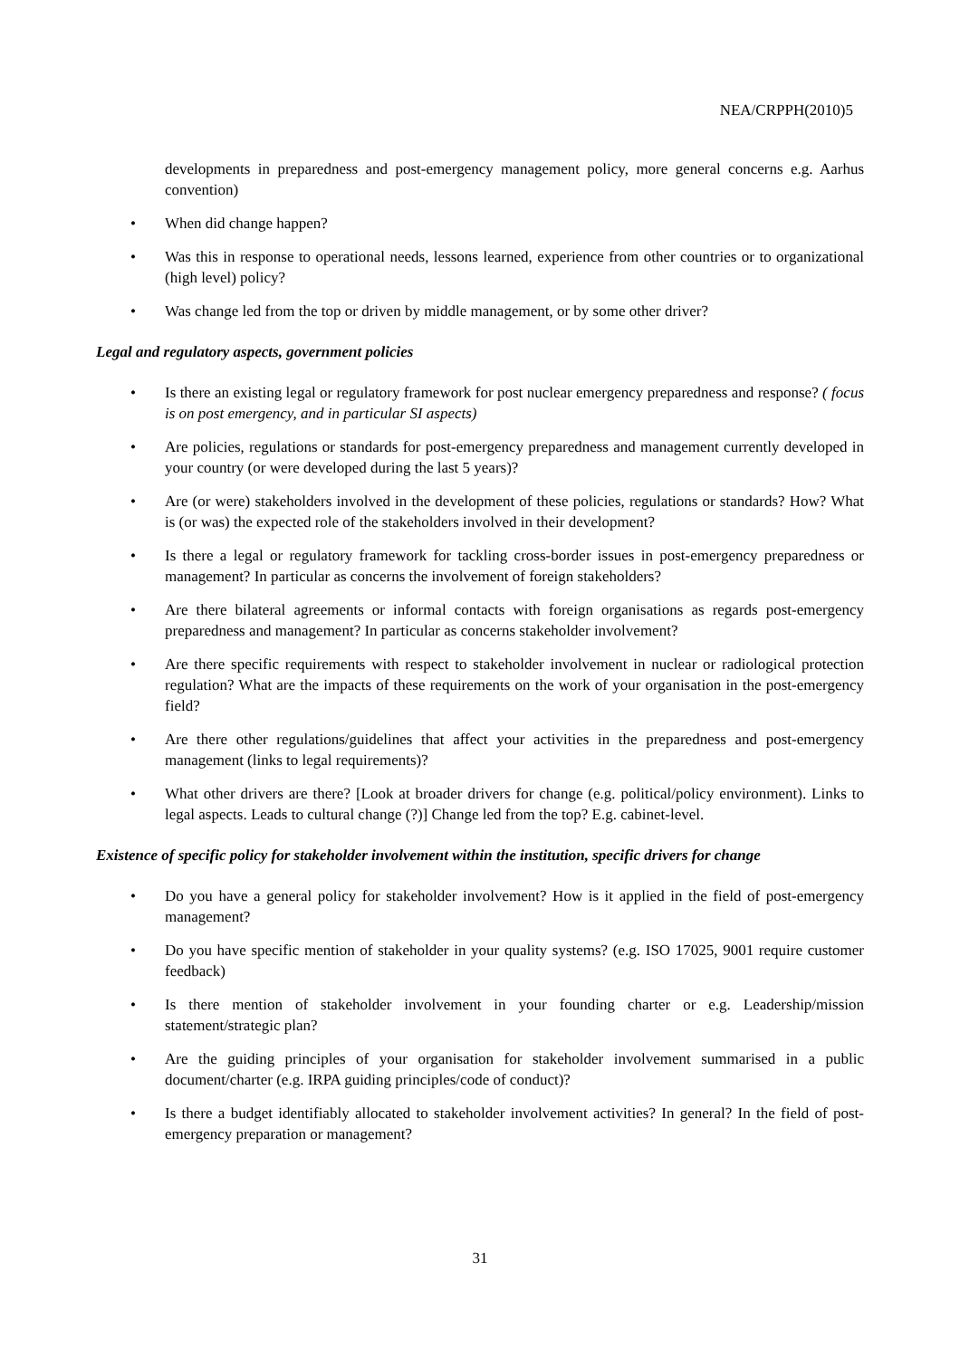NEA/CRPPH(2010)5
developments in preparedness and post-emergency management policy, more general concerns e.g. Aarhus convention)
• When did change happen?
• Was this in response to operational needs, lessons learned, experience from other countries or to organizational (high level) policy?
• Was change led from the top or driven by middle management, or by some other driver?
Legal and regulatory aspects, government policies
• Is there an existing legal or regulatory framework for post nuclear emergency preparedness and response? ( focus is on post emergency, and in particular SI aspects)
• Are policies, regulations or standards for post-emergency preparedness and management currently developed in your country (or were developed during the last 5 years)?
• Are (or were) stakeholders involved in the development of these policies, regulations or standards? How? What is (or was) the expected role of the stakeholders involved in their development?
• Is there a legal or regulatory framework for tackling cross-border issues in post-emergency preparedness or management? In particular as concerns the involvement of foreign stakeholders?
• Are there bilateral agreements or informal contacts with foreign organisations as regards post-emergency preparedness and management? In particular as concerns stakeholder involvement?
• Are there specific requirements with respect to stakeholder involvement in nuclear or radiological protection regulation? What are the impacts of these requirements on the work of your organisation in the post-emergency field?
• Are there other regulations/guidelines that affect your activities in the preparedness and post-emergency management (links to legal requirements)?
• What other drivers are there? [Look at broader drivers for change (e.g. political/policy environment). Links to legal aspects. Leads to cultural change (?)] Change led from the top? E.g. cabinet-level.
Existence of specific policy for stakeholder involvement within the institution, specific drivers for change
• Do you have a general policy for stakeholder involvement? How is it applied in the field of post-emergency management?
• Do you have specific mention of stakeholder in your quality systems? (e.g. ISO 17025, 9001 require customer feedback)
• Is there mention of stakeholder involvement in your founding charter or e.g. Leadership/mission statement/strategic plan?
• Are the guiding principles of your organisation for stakeholder involvement summarised in a public document/charter (e.g. IRPA guiding principles/code of conduct)?
• Is there a budget identifiably allocated to stakeholder involvement activities? In general? In the field of post-emergency preparation or management?
31